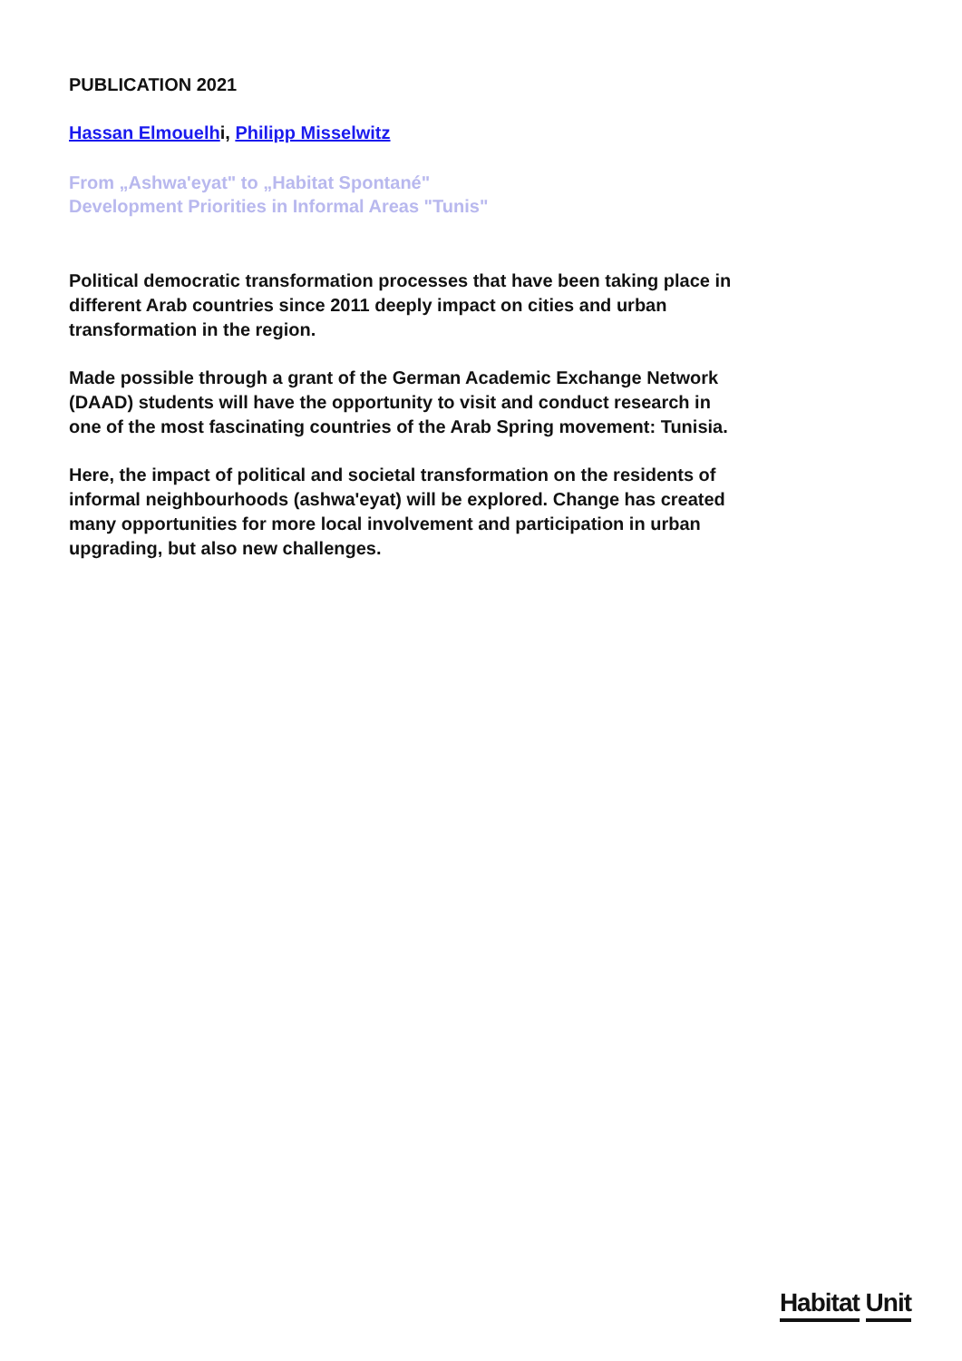PUBLICATION 2021
Hassan Elmouelhi, Philipp Misselwitz
From „Ashwa'eyat" to „Habitat Spontané"
Development Priorities in Informal Areas "Tunis"
Political democratic transformation processes that have been taking place in different Arab countries since 2011 deeply impact on cities and urban transformation in the region.
Made possible through a grant of the German Academic Exchange Network (DAAD) students will have the opportunity to visit and conduct research in one of the most fascinating countries of the Arab Spring movement: Tunisia.
Here, the impact of political and societal transformation on the residents of informal neighbourhoods (ashwa'eyat) will be explored. Change has created many opportunities for more local involvement and participation in urban upgrading, but also new challenges.
Habitat Unit